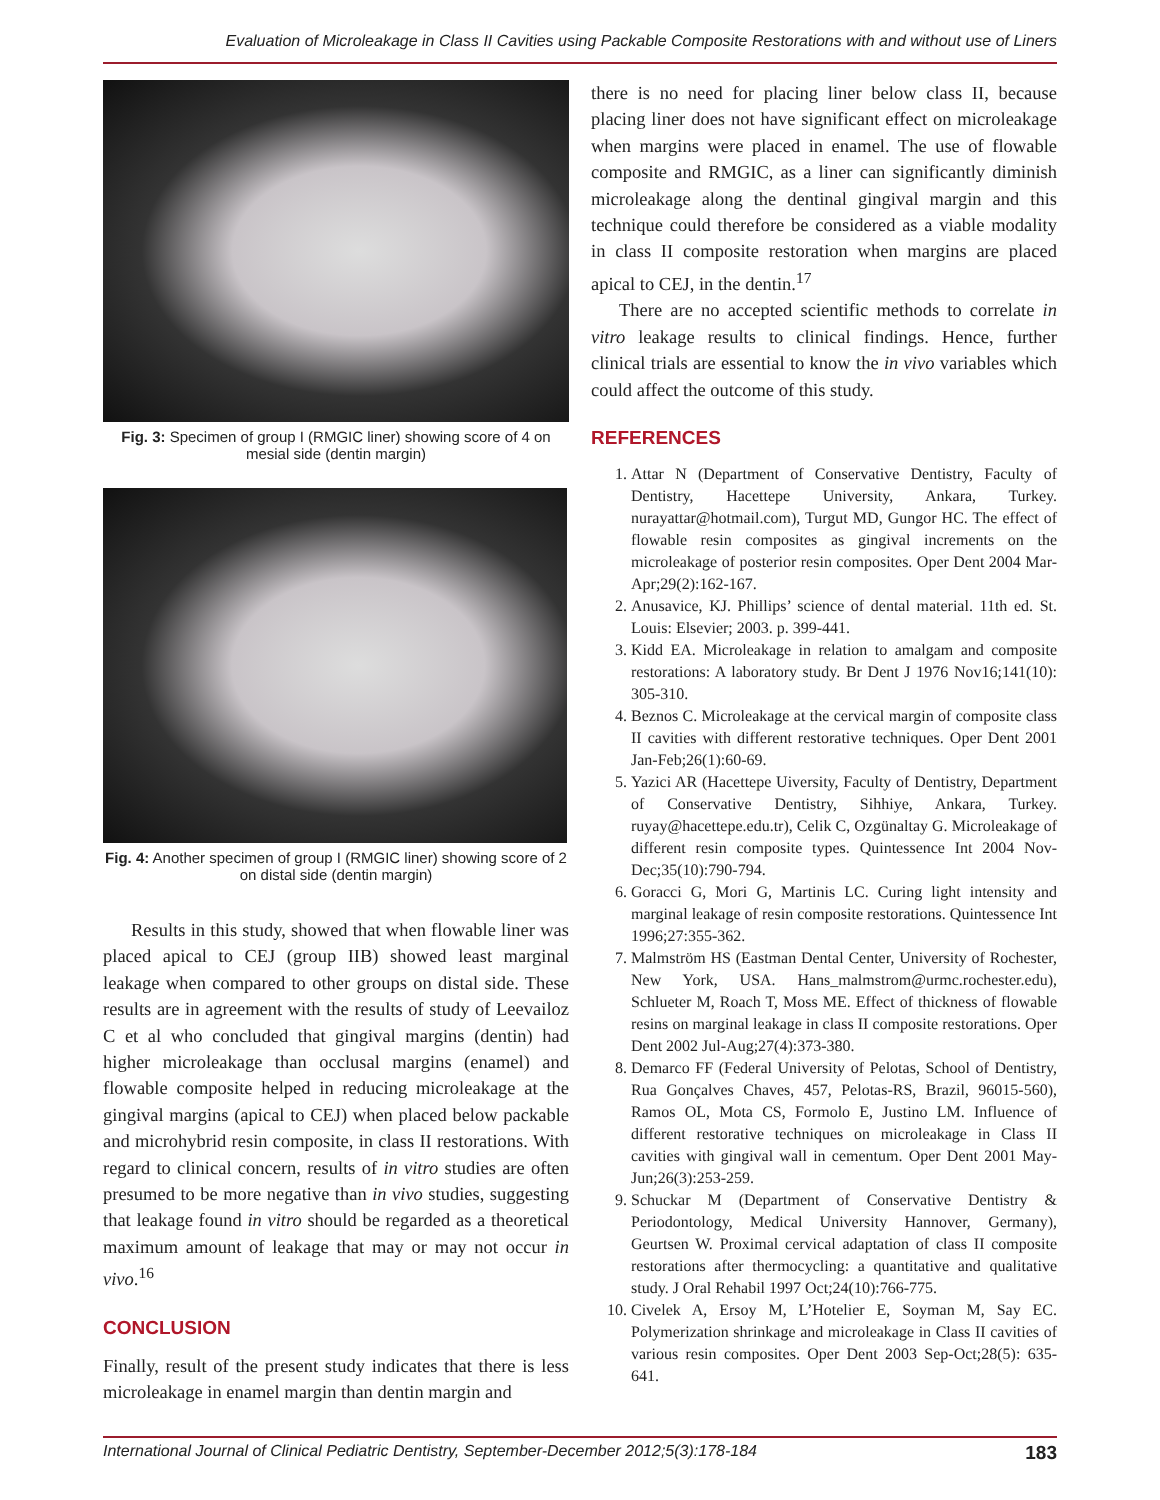Evaluation of Microleakage in Class II Cavities using Packable Composite Restorations with and without use of Liners
Fig. 3: Specimen of group I (RMGIC liner) showing score of 4 on mesial side (dentin margin)
Fig. 4: Another specimen of group I (RMGIC liner) showing score of 2 on distal side (dentin margin)
Results in this study, showed that when flowable liner was placed apical to CEJ (group IIB) showed least marginal leakage when compared to other groups on distal side. These results are in agreement with the results of study of Leevailoz C et al who concluded that gingival margins (dentin) had higher microleakage than occlusal margins (enamel) and flowable composite helped in reducing microleakage at the gingival margins (apical to CEJ) when placed below packable and microhybrid resin composite, in class II restorations. With regard to clinical concern, results of in vitro studies are often presumed to be more negative than in vivo studies, suggesting that leakage found in vitro should be regarded as a theoretical maximum amount of leakage that may or may not occur in vivo.<sup>16</sup>
CONCLUSION
Finally, result of the present study indicates that there is less microleakage in enamel margin than dentin margin and
there is no need for placing liner below class II, because placing liner does not have significant effect on microleakage when margins were placed in enamel. The use of flowable composite and RMGIC, as a liner can significantly diminish microleakage along the dentinal gingival margin and this technique could therefore be considered as a viable modality in class II composite restoration when margins are placed apical to CEJ, in the dentin.<sup>17</sup>
There are no accepted scientific methods to correlate in vitro leakage results to clinical findings. Hence, further clinical trials are essential to know the in vivo variables which could affect the outcome of this study.
REFERENCES
1. Attar N (Department of Conservative Dentistry, Faculty of Dentistry, Hacettepe University, Ankara, Turkey. nurayattar@hotmail.com), Turgut MD, Gungor HC. The effect of flowable resin composites as gingival increments on the microleakage of posterior resin composites. Oper Dent 2004 Mar-Apr;29(2):162-167.
2. Anusavice, KJ. Phillips’ science of dental material. 11th ed. St. Louis: Elsevier; 2003. p. 399-441.
3. Kidd EA. Microleakage in relation to amalgam and composite restorations: A laboratory study. Br Dent J 1976 Nov16;141(10): 305-310.
4. Beznos C. Microleakage at the cervical margin of composite class II cavities with different restorative techniques. Oper Dent 2001 Jan-Feb;26(1):60-69.
5. Yazici AR (Hacettepe Uiversity, Faculty of Dentistry, Department of Conservative Dentistry, Sihhiye, Ankara, Turkey. ruyay@hacettepe.edu.tr), Celik C, Ozgünaltay G. Microleakage of different resin composite types. Quintessence Int 2004 Nov-Dec;35(10):790-794.
6. Goracci G, Mori G, Martinis LC. Curing light intensity and marginal leakage of resin composite restorations. Quintessence Int 1996;27:355-362.
7. Malmström HS (Eastman Dental Center, University of Rochester, New York, USA. Hans_malmstrom@urmc.rochester.edu), Schlueter M, Roach T, Moss ME. Effect of thickness of flowable resins on marginal leakage in class II composite restorations. Oper Dent 2002 Jul-Aug;27(4):373-380.
8. Demarco FF (Federal University of Pelotas, School of Dentistry, Rua Gonçalves Chaves, 457, Pelotas-RS, Brazil, 96015-560), Ramos OL, Mota CS, Formolo E, Justino LM. Influence of different restorative techniques on microleakage in Class II cavities with gingival wall in cementum. Oper Dent 2001 May-Jun;26(3):253-259.
9. Schuckar M (Department of Conservative Dentistry & Periodontology, Medical University Hannover, Germany), Geurtsen W. Proximal cervical adaptation of class II composite restorations after thermocycling: a quantitative and qualitative study. J Oral Rehabil 1997 Oct;24(10):766-775.
10. Civelek A, Ersoy M, L’Hotelier E, Soyman M, Say EC. Polymerization shrinkage and microleakage in Class II cavities of various resin composites. Oper Dent 2003 Sep-Oct;28(5): 635-641.
International Journal of Clinical Pediatric Dentistry, September-December 2012;5(3):178-184 183